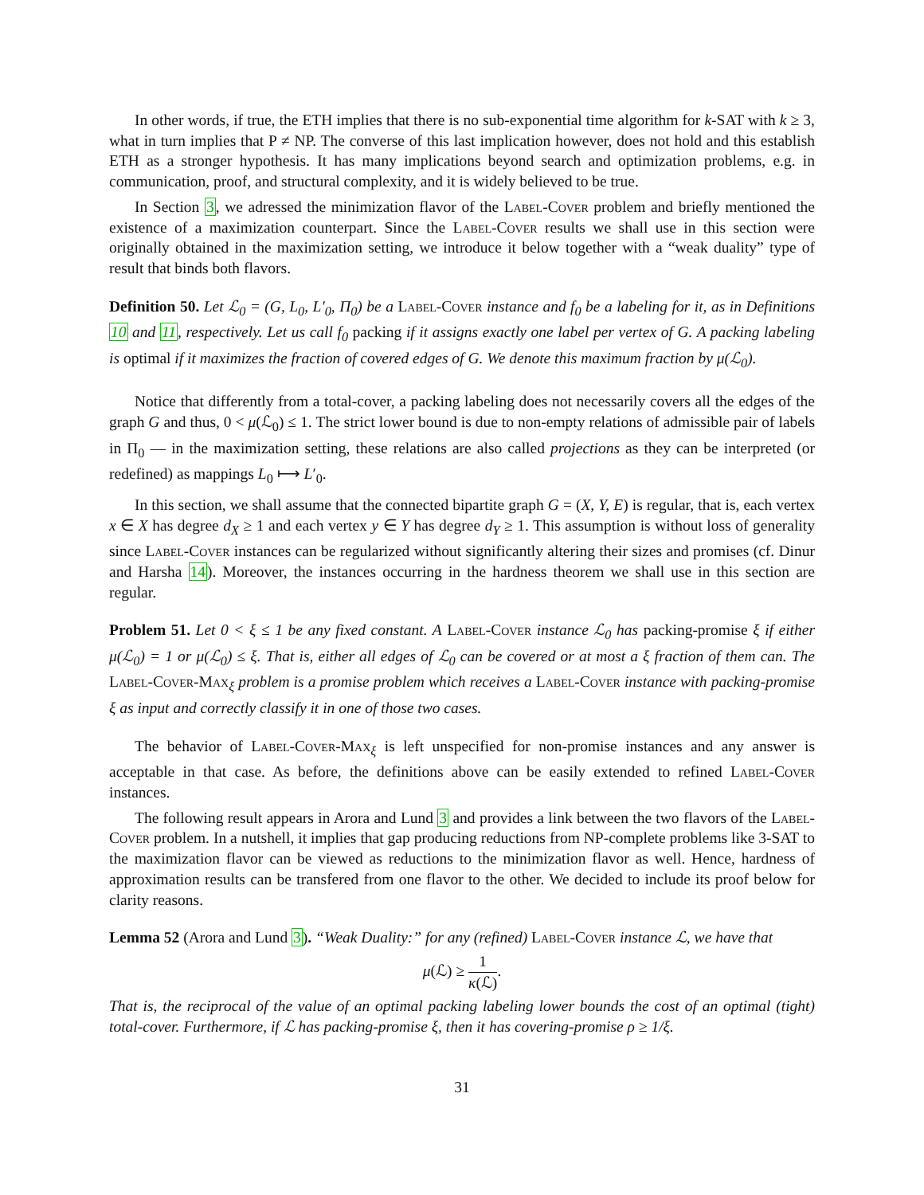In other words, if true, the ETH implies that there is no sub-exponential time algorithm for k-SAT with k ≥ 3, what in turn implies that P ≠ NP. The converse of this last implication however, does not hold and this establish ETH as a stronger hypothesis. It has many implications beyond search and optimization problems, e.g. in communication, proof, and structural complexity, and it is widely believed to be true.
In Section 3, we adressed the minimization flavor of the Label-Cover problem and briefly mentioned the existence of a maximization counterpart. Since the Label-Cover results we shall use in this section were originally obtained in the maximization setting, we introduce it below together with a “weak duality” type of result that binds both flavors.
Definition 50. Let ℒ<sub>0</sub> = (G, L<sub>0</sub>, L′<sub>0</sub>, Π<sub>0</sub>) be a Label-Cover instance and f<sub>0</sub> be a labeling for it, as in Definitions 10 and 11, respectively. Let us call f<sub>0</sub> packing if it assigns exactly one label per vertex of G. A packing labeling is optimal if it maximizes the fraction of covered edges of G. We denote this maximum fraction by μ(ℒ<sub>0</sub>).
Notice that differently from a total-cover, a packing labeling does not necessarily covers all the edges of the graph G and thus, 0 < μ(ℒ<sub>0</sub>) ≤ 1. The strict lower bound is due to non-empty relations of admissible pair of labels in Π<sub>0</sub> — in the maximization setting, these relations are also called projections as they can be interpreted (or redefined) as mappings L<sub>0</sub> ⟼ L′<sub>0</sub>.
In this section, we shall assume that the connected bipartite graph G = (X, Y, E) is regular, that is, each vertex x ∈ X has degree d<sub>X</sub> ≥ 1 and each vertex y ∈ Y has degree d<sub>Y</sub> ≥ 1. This assumption is without loss of generality since Label-Cover instances can be regularized without significantly altering their sizes and promises (cf. Dinur and Harsha 14). Moreover, the instances occurring in the hardness theorem we shall use in this section are regular.
Problem 51. Let 0 < ξ ≤ 1 be any fixed constant. A Label-Cover instance ℒ<sub>0</sub> has packing-promise ξ if either μ(ℒ<sub>0</sub>) = 1 or μ(ℒ<sub>0</sub>) ≤ ξ. That is, either all edges of ℒ<sub>0</sub> can be covered or at most a ξ fraction of them can. The Label-Cover-Max<sub>ξ</sub> problem is a promise problem which receives a Label-Cover instance with packing-promise ξ as input and correctly classify it in one of those two cases.
The behavior of Label-Cover-Max<sub>ξ</sub> is left unspecified for non-promise instances and any answer is acceptable in that case. As before, the definitions above can be easily extended to refined Label-Cover instances.
The following result appears in Arora and Lund 3 and provides a link between the two flavors of the Label-Cover problem. In a nutshell, it implies that gap producing reductions from NP-complete problems like 3-SAT to the maximization flavor can be viewed as reductions to the minimization flavor as well. Hence, hardness of approximation results can be transfered from one flavor to the other. We decided to include its proof below for clarity reasons.
Lemma 52 (Arora and Lund 3). “Weak Duality:” for any (refined) Label-Cover instance ℒ, we have that
μ(ℒ) ≥ 1 κ(ℒ).
That is, the reciprocal of the value of an optimal packing labeling lower bounds the cost of an optimal (tight) total-cover. Furthermore, if ℒ has packing-promise ξ, then it has covering-promise ρ ≥ 1/ξ.
31